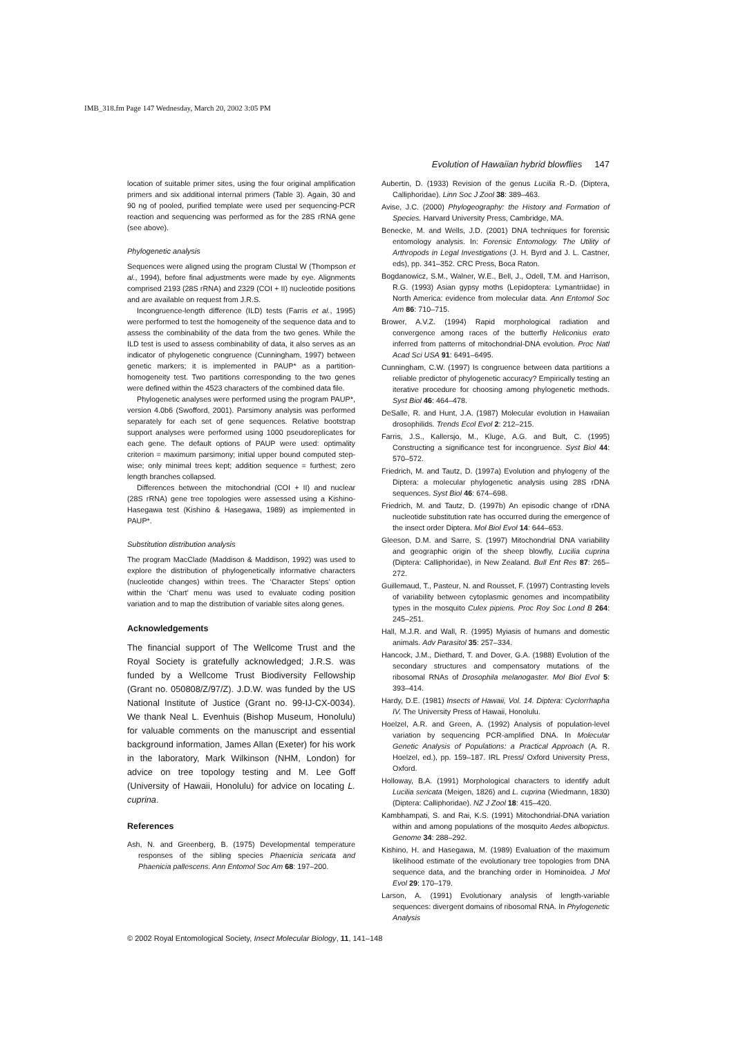IMB_318.fm Page 147 Wednesday, March 20, 2002 3:05 PM
Evolution of Hawaiian hybrid blowflies 147
location of suitable primer sites, using the four original amplification primers and six additional internal primers (Table 3). Again, 30 and 90 ng of pooled, purified template were used per sequencing-PCR reaction and sequencing was performed as for the 28S rRNA gene (see above).
Phylogenetic analysis
Sequences were aligned using the program Clustal W (Thompson et al., 1994), before final adjustments were made by eye. Alignments comprised 2193 (28S rRNA) and 2329 (COI + II) nucleotide positions and are available on request from J.R.S.
Incongruence-length difference (ILD) tests (Farris et al., 1995) were performed to test the homogeneity of the sequence data and to assess the combinability of the data from the two genes. While the ILD test is used to assess combinability of data, it also serves as an indicator of phylogenetic congruence (Cunningham, 1997) between genetic markers; it is implemented in PAUP* as a partition-homogeneity test. Two partitions corresponding to the two genes were defined within the 4523 characters of the combined data file.
Phylogenetic analyses were performed using the program PAUP*, version 4.0b6 (Swofford, 2001). Parsimony analysis was performed separately for each set of gene sequences. Relative bootstrap support analyses were performed using 1000 pseudoreplicates for each gene. The default options of PAUP were used: optimality criterion = maximum parsimony; initial upper bound computed step-wise; only minimal trees kept; addition sequence = furthest; zero length branches collapsed.
Differences between the mitochondrial (COI + II) and nuclear (28S rRNA) gene tree topologies were assessed using a Kishino-Hasegawa test (Kishino & Hasegawa, 1989) as implemented in PAUP*.
Substitution distribution analysis
The program MacClade (Maddison & Maddison, 1992) was used to explore the distribution of phylogenetically informative characters (nucleotide changes) within trees. The ‘Character Steps’ option within the ‘Chart’ menu was used to evaluate coding position variation and to map the distribution of variable sites along genes.
Acknowledgements
The financial support of The Wellcome Trust and the Royal Society is gratefully acknowledged; J.R.S. was funded by a Wellcome Trust Biodiversity Fellowship (Grant no. 050808/Z/97/Z). J.D.W. was funded by the US National Institute of Justice (Grant no. 99-IJ-CX-0034). We thank Neal L. Evenhuis (Bishop Museum, Honolulu) for valuable comments on the manuscript and essential background information, James Allan (Exeter) for his work in the laboratory, Mark Wilkinson (NHM, London) for advice on tree topology testing and M. Lee Goff (University of Hawaii, Honolulu) for advice on locating L. cuprina.
References
Ash, N. and Greenberg, B. (1975) Developmental temperature responses of the sibling species Phaenicia sericata and Phaenicia pallescens. Ann Entomol Soc Am 68: 197–200.
Aubertin, D. (1933) Revision of the genus Lucilia R.-D. (Diptera, Calliphoridae). Linn Soc J Zool 38: 389–463.
Avise, J.C. (2000) Phylogeography: the History and Formation of Species. Harvard University Press, Cambridge, MA.
Benecke, M. and Wells, J.D. (2001) DNA techniques for forensic entomology analysis. In: Forensic Entomology. The Utility of Arthropods in Legal Investigations (J. H. Byrd and J. L. Castner, eds), pp. 341–352. CRC Press, Boca Raton.
Bogdanowicz, S.M., Walner, W.E., Bell, J., Odell, T.M. and Harrison, R.G. (1993) Asian gypsy moths (Lepidoptera: Lymantriidae) in North America: evidence from molecular data. Ann Entomol Soc Am 86: 710–715.
Brower, A.V.Z. (1994) Rapid morphological radiation and convergence among races of the butterfly Heliconius erato inferred from patterns of mitochondrial-DNA evolution. Proc Natl Acad Sci USA 91: 6491–6495.
Cunningham, C.W. (1997) Is congruence between data partitions a reliable predictor of phylogenetic accuracy? Empirically testing an iterative procedure for choosing among phylogenetic methods. Syst Biol 46: 464–478.
DeSalle, R. and Hunt, J.A. (1987) Molecular evolution in Hawaiian drosophilids. Trends Ecol Evol 2: 212–215.
Farris, J.S., Kallersjo, M., Kluge, A.G. and Bult, C. (1995) Constructing a significance test for incongruence. Syst Biol 44: 570–572.
Friedrich, M. and Tautz, D. (1997a) Evolution and phylogeny of the Diptera: a molecular phylogenetic analysis using 28S rDNA sequences. Syst Biol 46: 674–698.
Friedrich, M. and Tautz, D. (1997b) An episodic change of rDNA nucleotide substitution rate has occurred during the emergence of the insect order Diptera. Mol Biol Evol 14: 644–653.
Gleeson, D.M. and Sarre, S. (1997) Mitochondrial DNA variability and geographic origin of the sheep blowfly, Lucilia cuprina (Diptera: Calliphoridae), in New Zealand. Bull Ent Res 87: 265–272.
Guillemaud, T., Pasteur, N. and Rousset, F. (1997) Contrasting levels of variability between cytoplasmic genomes and incompatibility types in the mosquito Culex pipiens. Proc Roy Soc Lond B 264: 245–251.
Hall, M.J.R. and Wall, R. (1995) Myiasis of humans and domestic animals. Adv Parasitol 35: 257–334.
Hancock, J.M., Diethard, T. and Dover, G.A. (1988) Evolution of the secondary structures and compensatory mutations of the ribosomal RNAs of Drosophila melanogaster. Mol Biol Evol 5: 393–414.
Hardy, D.E. (1981) Insects of Hawaii, Vol. 14. Diptera: Cyclorrhapha IV. The University Press of Hawaii, Honolulu.
Hoelzel, A.R. and Green, A. (1992) Analysis of population-level variation by sequencing PCR-amplified DNA. In Molecular Genetic Analysis of Populations: a Practical Approach (A. R. Hoelzel, ed.), pp. 159–187. IRL Press/ Oxford University Press, Oxford.
Holloway, B.A. (1991) Morphological characters to identify adult Lucilia sericata (Meigen, 1826) and L. cuprina (Wiedmann, 1830) (Diptera: Calliphoridae). NZ J Zool 18: 415–420.
Kambhampati, S. and Rai, K.S. (1991) Mitochondrial-DNA variation within and among populations of the mosquito Aedes albopictus. Genome 34: 288–292.
Kishino, H. and Hasegawa, M. (1989) Evaluation of the maximum likelihood estimate of the evolutionary tree topologies from DNA sequence data, and the branching order in Hominoidea. J Mol Evol 29: 170–179.
Larson, A. (1991) Evolutionary analysis of length-variable sequences: divergent domains of ribosomal RNA. In Phylogenetic Analysis
© 2002 Royal Entomological Society, Insect Molecular Biology, 11, 141–148